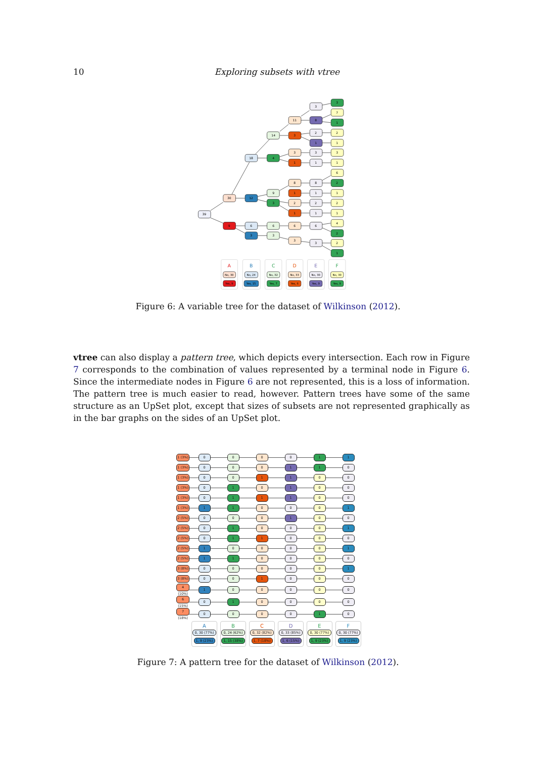10 Exploring subsets with vtree
39
30
9
18
12
6
3
14
4
9
3
6
3
11
3
3
1
8
1
2
1
6
3
3
8
2
1
3
1
8
1
2
1
6
3
3
7
1
2
1
3
1
6
2
1
2
1
4
2
2
1
A
No, 30
Yes, 9
B
No, 24
Yes, 15
C
No, 32
Yes, 7
D
No, 33
Yes, 6
E
No, 30
Yes, 9
F
No, 30
Yes, 9
Figure 6: A variable tree for the dataset of Wilkinson (2012).
vtree can also display a pattern tree, which depicts every intersection. Each row in Figure 7 corresponds to the combination of values represented by a terminal node in Figure 6. Since the intermediate nodes in Figure 6 are not represented, this is a loss of information. The pattern tree is much easier to read, however. Pattern trees have some of the same structure as an UpSet plot, except that sizes of subsets are not represented graphically as in the bar graphs on the sides of an UpSet plot.
| 1 (3%) | 0 | 0 | 0 | 0 | 1 | 1 |
| 1 (3%) | 0 | 0 | 0 | 1 | 1 | 0 |
| 1 (3%) | 0 | 0 | 1 | 1 | 0 | 0 |
| 1 (3%) | 0 | 1 | 0 | 1 | 0 | 0 |
| 1 (3%) | 0 | 1 | 1 | 1 | 0 | 0 |
| 1 (3%) | 1 | 1 | 0 | 0 | 0 | 1 |
| 2 (5%) | 0 | 0 | 0 | 1 | 0 | 0 |
| 2 (5%) | 0 | 1 | 0 | 0 | 0 | 1 |
| 2 (5%) | 0 | 1 | 1 | 0 | 0 | 0 |
| 2 (5%) | 1 | 0 | 0 | 0 | 0 | 1 |
| 2 (5%) | 1 | 1 | 0 | 0 | 0 | 0 |
| 3 (8%) | 0 | 0 | 0 | 0 | 0 | 1 |
| 3 (8%) | 0 | 0 | 1 | 0 | 0 | 0 |
| 4 (10%) | 1 | 0 | 0 | 0 | 0 | 0 |
| 6 (15%) | 0 | 1 | 0 | 0 | 0 | 0 |
| 7 (18%) | 0 | 0 | 0 | 0 | 1 | 0 |
| | A 0, 30 (77%) 1, 9 (23%) | B 0, 24 (62%) 1, 15 (38%) | C 0, 32 (82%) 1, 7 (18%) | D 0, 33 (85%) 1, 6 (15%) | E 0, 30 (77%) 1, 9 (23%) | F 0, 30 (77%) 1, 9 (23%) |
Figure 7: A pattern tree for the dataset of Wilkinson (2012).